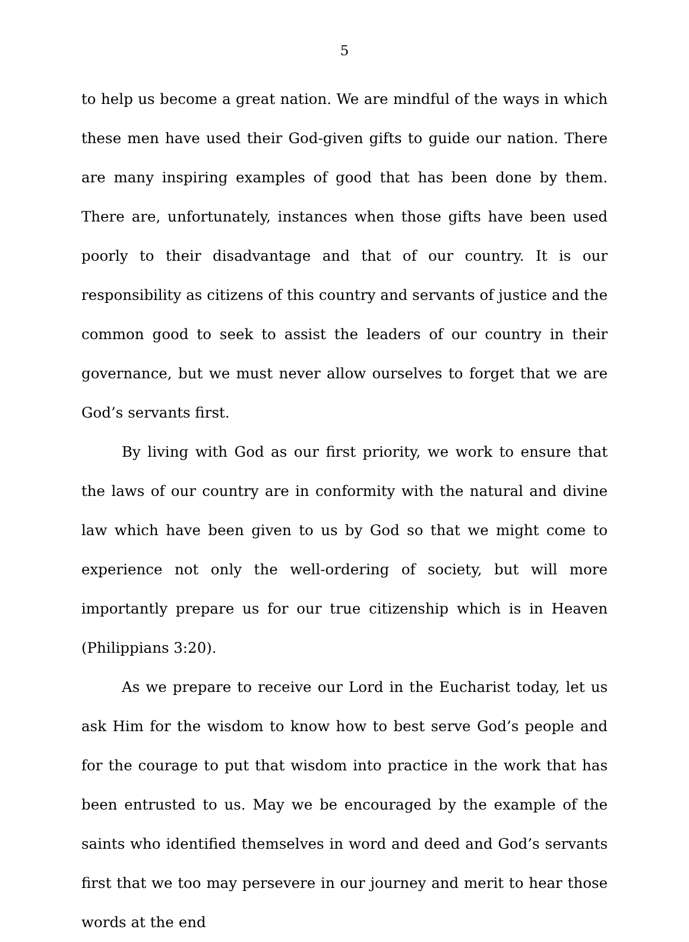5
to help us become a great nation. We are mindful of the ways in which these men have used their God-given gifts to guide our nation. There are many inspiring examples of good that has been done by them. There are, unfortunately, instances when those gifts have been used poorly to their disadvantage and that of our country. It is our responsibility as citizens of this country and servants of justice and the common good to seek to assist the leaders of our country in their governance, but we must never allow ourselves to forget that we are God’s servants first.
By living with God as our first priority, we work to ensure that the laws of our country are in conformity with the natural and divine law which have been given to us by God so that we might come to experience not only the well-ordering of society, but will more importantly prepare us for our true citizenship which is in Heaven (Philippians 3:20).
As we prepare to receive our Lord in the Eucharist today, let us ask Him for the wisdom to know how to best serve God’s people and for the courage to put that wisdom into practice in the work that has been entrusted to us. May we be encouraged by the example of the saints who identified themselves in word and deed and God’s servants first that we too may persevere in our journey and merit to hear those words at the end